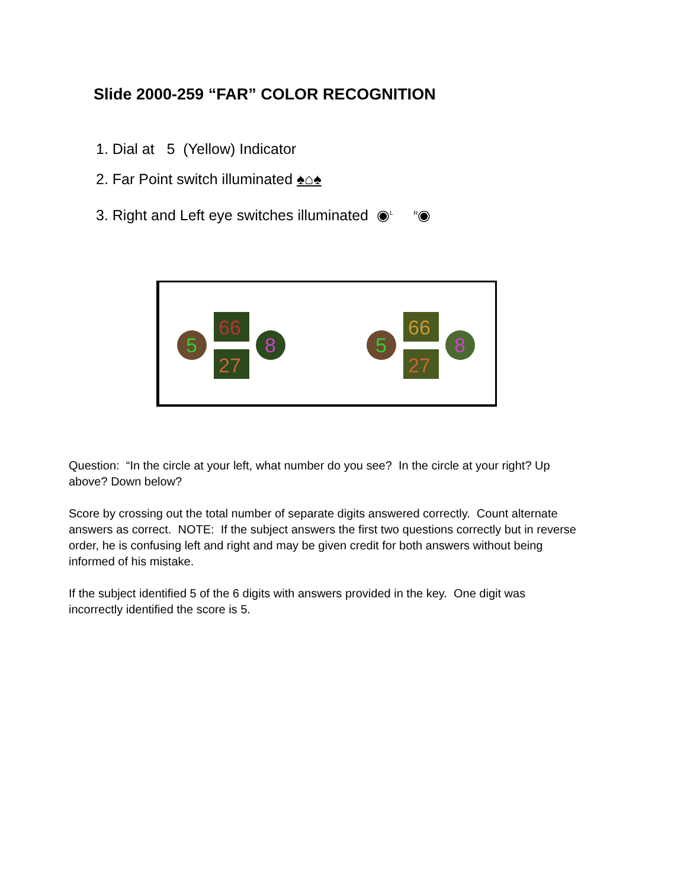Slide 2000-259 “FAR” COLOR RECOGNITION
1. Dial at 5 (Yellow) Indicator
2. Far Point switch illuminated ♠⌂♠
3. Right and Left eye switches illuminated ◉<sup>L</sup> <sup>R</sup>◉
5
66
27
8
5
66
27
8
Question: “In the circle at your left, what number do you see? In the circle at your right? Up above? Down below?
Score by crossing out the total number of separate digits answered correctly. Count alternate answers as correct. NOTE: If the subject answers the first two questions correctly but in reverse order, he is confusing left and right and may be given credit for both answers without being informed of his mistake.
If the subject identified 5 of the 6 digits with answers provided in the key. One digit was incorrectly identified the score is 5.